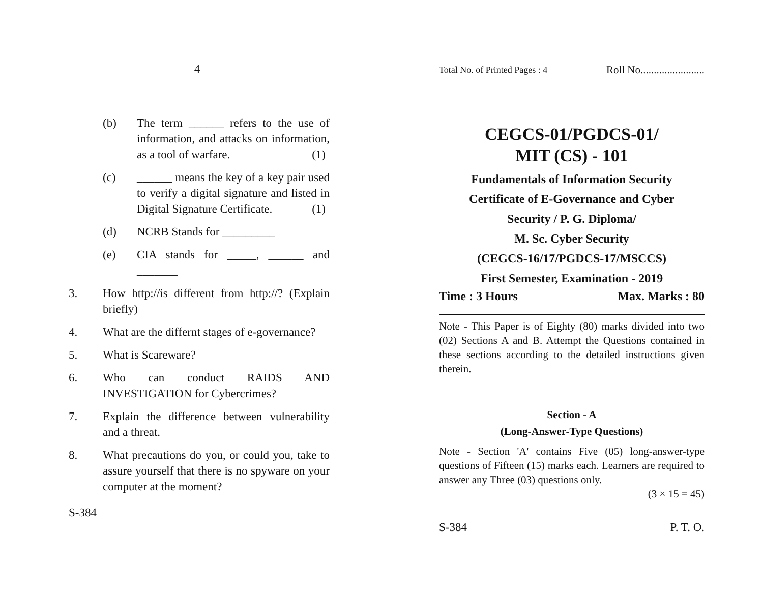4
(b) The term ______ refers to the use of information, and attacks on information, as a tool of warfare. (1)
(c) ______ means the key of a key pair used to verify a digital signature and listed in Digital Signature Certificate. (1)
(d) NCRB Stands for _________
(e) CIA stands for _____, ______ and _______
3. How http://is different from http://? (Explain briefly)
4. What are the differnt stages of e-governance?
5. What is Scareware?
6. Who can conduct RAIDS AND INVESTIGATION for Cybercrimes?
7. Explain the difference between vulnerability and a threat.
8. What precautions do you, or could you, take to assure yourself that there is no spyware on your computer at the moment?
S-384
Total No. of Printed Pages : 4 Roll No........................
CEGCS-01/PGDCS-01/
MIT (CS) - 101
Fundamentals of Information Security
Certificate of E-Governance and Cyber
Security / P. G. Diploma/
M. Sc. Cyber Security
(CEGCS-16/17/PGDCS-17/MSCCS)
First Semester, Examination - 2019
Time : 3 Hours Max. Marks : 80
Note - This Paper is of Eighty (80) marks divided into two (02) Sections A and B. Attempt the Questions contained in these sections according to the detailed instructions given therein.
Section - A
(Long-Answer-Type Questions)
Note - Section 'A' contains Five (05) long-answer-type questions of Fifteen (15) marks each. Learners are required to answer any Three (03) questions only.
(3 × 15 = 45)
S-384 P. T. O.